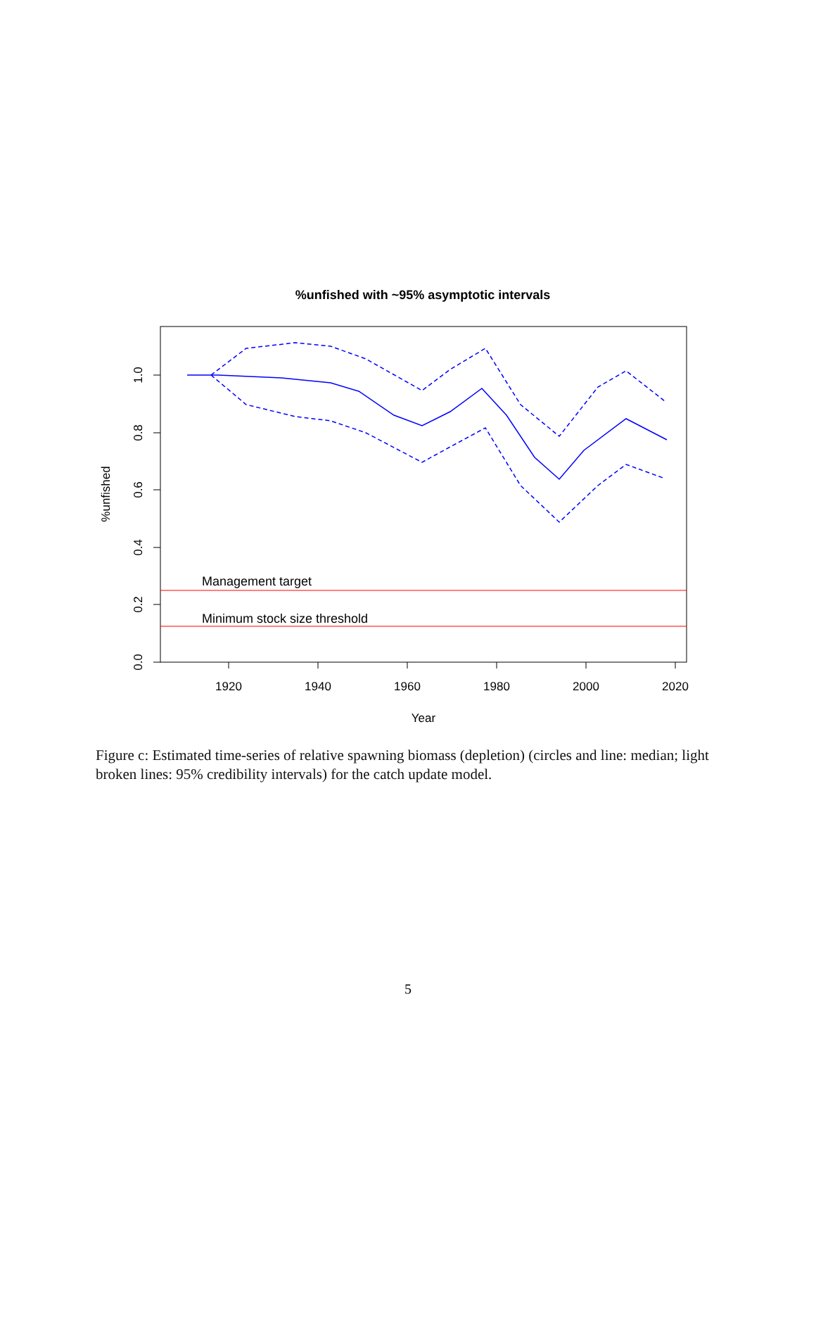%unfished with ~95% asymptotic intervals
Management target
Minimum stock size threshold
1920
1940
1960
1980
2000
2020
Year
1.0
0.8
0.6
0.4
0.2
0.0
%unfished
Figure c: Estimated time-series of relative spawning biomass (depletion) (circles and line: median; light broken lines: 95% credibility intervals) for the catch update model.
5